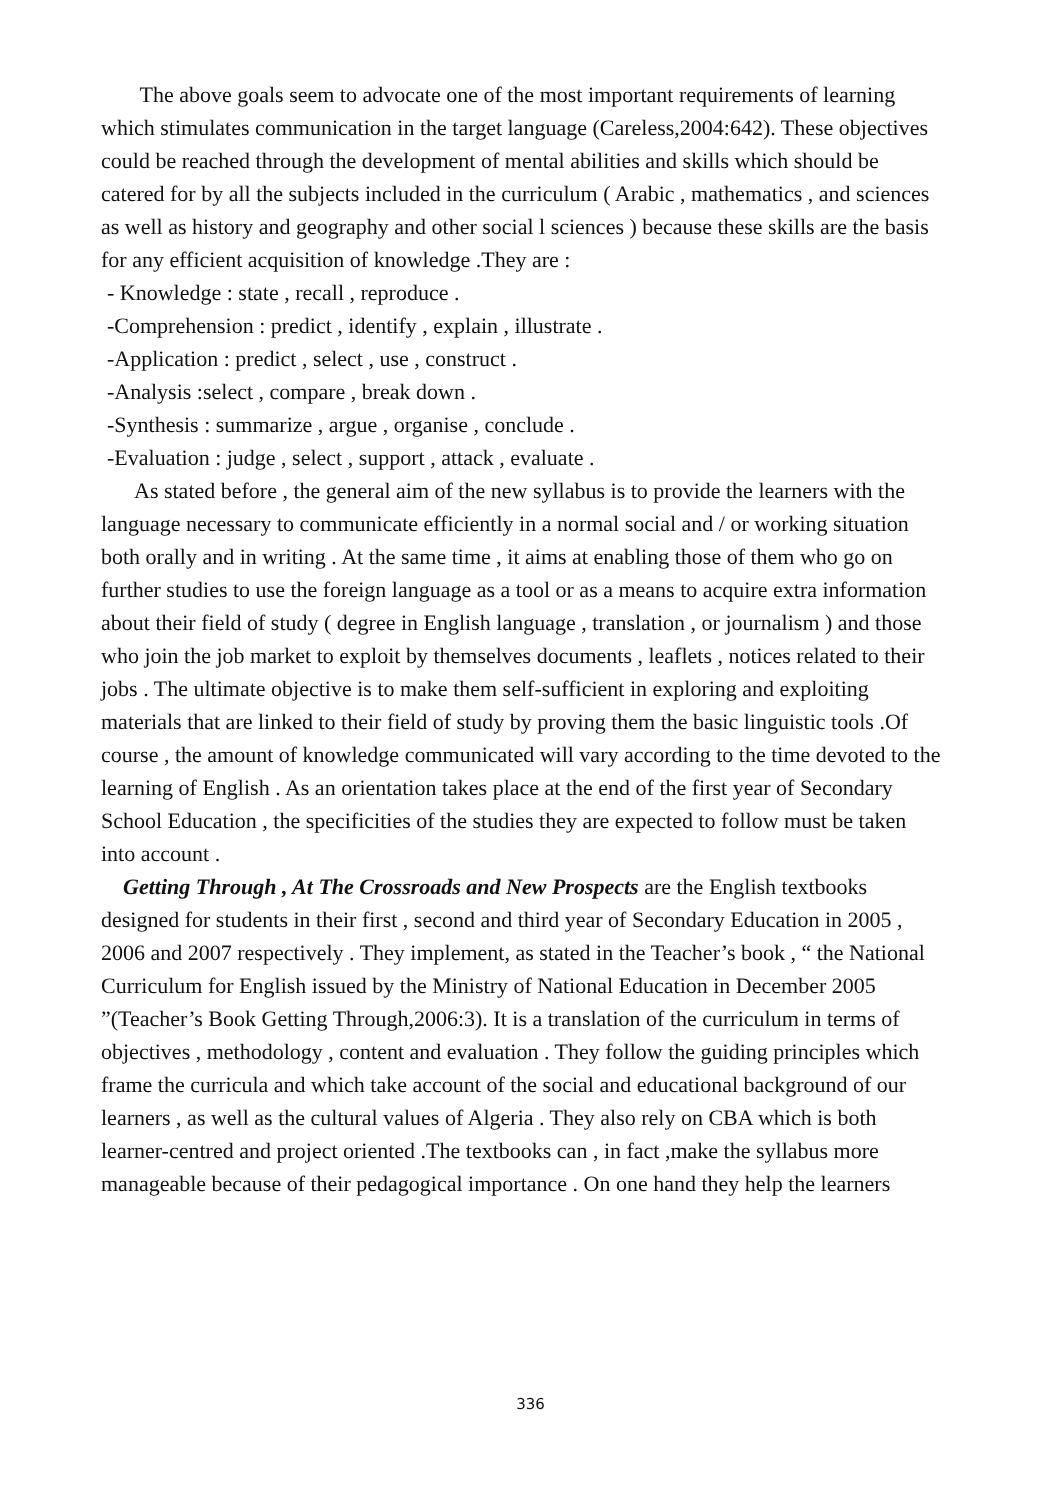The above goals seem to advocate one of the most important requirements of learning which stimulates communication in the target language (Careless,2004:642). These objectives could be reached through the development of mental abilities and skills which should be catered for by all the subjects included in the curriculum ( Arabic , mathematics , and sciences as well as history and geography and other social l sciences ) because these skills are the basis for any efficient acquisition of knowledge .They are :
- Knowledge : state , recall , reproduce .
-Comprehension : predict , identify , explain , illustrate .
-Application : predict , select , use , construct .
-Analysis :select , compare , break down .
-Synthesis : summarize , argue , organise , conclude .
-Evaluation : judge , select , support , attack , evaluate .
As stated before , the general aim of the new syllabus is to provide the learners with the language necessary to communicate efficiently in a normal social and / or working situation both orally and in writing . At the same time , it aims at enabling those of them who go on further studies to use the foreign language as a tool or as a means to acquire extra information about their field of study ( degree in English language , translation , or journalism ) and those who join the job market to exploit by themselves documents , leaflets , notices related to their jobs . The ultimate objective is to make them self-sufficient in exploring and exploiting materials that are linked to their field of study by proving them the basic linguistic tools .Of course , the amount of knowledge communicated will vary according to the time devoted to the learning of English . As an orientation takes place at the end of the first year of Secondary School Education , the specificities of the studies they are expected to follow must be taken into account .
Getting Through , At The Crossroads and New Prospects are the English textbooks designed for students in their first , second and third year of Secondary Education in 2005 , 2006 and 2007 respectively . They implement, as stated in the Teacher’s book , “ the National Curriculum for English issued by the Ministry of National Education in December 2005 ”(Teacher’s Book Getting Through,2006:3). It is a translation of the curriculum in terms of objectives , methodology , content and evaluation . They follow the guiding principles which frame the curricula and which take account of the social and educational background of our learners , as well as the cultural values of Algeria . They also rely on CBA which is both learner-centred and project oriented .The textbooks can , in fact ,make the syllabus more manageable because of their pedagogical importance . On one hand they help the learners
336